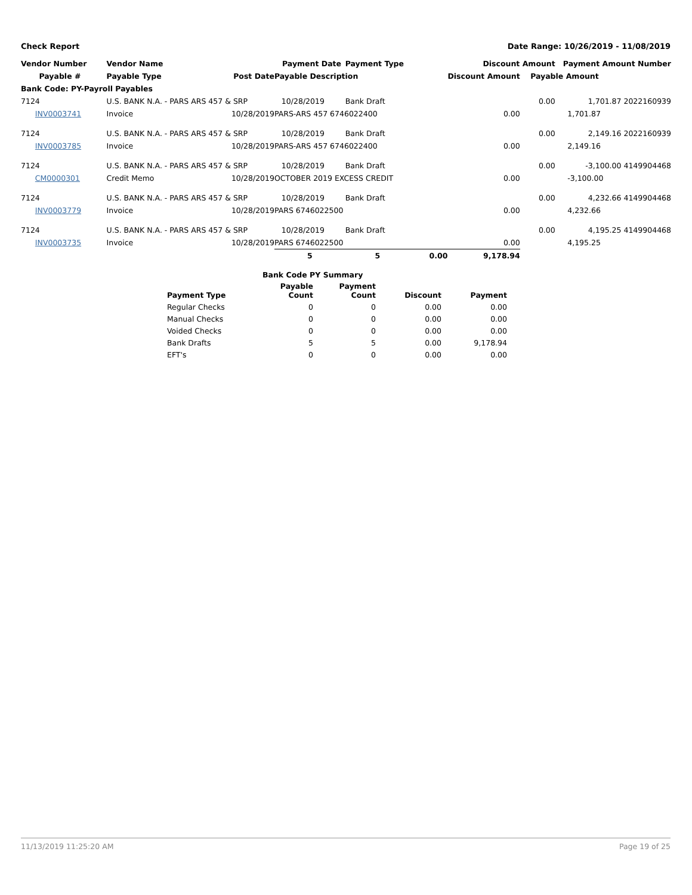Check Report Date Range: 10/26/2019 - 11/08/2019
| Vendor Number | Vendor Name | | Payment Date | Payment Type | | Discount Amount | | Payment Amount Number |
| --- | --- | --- | --- | --- | --- | --- | --- | --- |
| Payable # | Payable Type | Post Date | Payable Description | | | Discount Amount | Payable Amount | |
| Bank Code: PY-Payroll Payables | | | | | | | | |
| 7124 | U.S. BANK N.A. - PARS ARS 457 & SRP | | 10/28/2019 | Bank Draft | | | 0.00 | 1,701.87 2022160939 |
| INV0003741 | Invoice | 10/28/2019 | PARS-ARS 457 6746022400 | | | 0.00 | 1,701.87 | |
| 7124 | U.S. BANK N.A. - PARS ARS 457 & SRP | | 10/28/2019 | Bank Draft | | | 0.00 | 2,149.16 2022160939 |
| INV0003785 | Invoice | 10/28/2019 | PARS-ARS 457 6746022400 | | | 0.00 | 2,149.16 | |
| 7124 | U.S. BANK N.A. - PARS ARS 457 & SRP | | 10/28/2019 | Bank Draft | | | 0.00 | -3,100.00 4149904468 |
| CM0000301 | Credit Memo | 10/28/2019 | OCTOBER 2019 EXCESS CREDIT | | | 0.00 | -3,100.00 | |
| 7124 | U.S. BANK N.A. - PARS ARS 457 & SRP | | 10/28/2019 | Bank Draft | | | 0.00 | 4,232.66 4149904468 |
| INV0003779 | Invoice | 10/28/2019 | PARS 6746022500 | | | 0.00 | 4,232.66 | |
| 7124 | U.S. BANK N.A. - PARS ARS 457 & SRP | | 10/28/2019 | Bank Draft | | | 0.00 | 4,195.25 4149904468 |
| INV0003735 | Invoice | 10/28/2019 | PARS 6746022500 | | | 0.00 | 4,195.25 | |
| | | | 5 | 5 | 0.00 | 9,178.94 | | |
| | Bank Code PY Summary | | | |
| --- | --- | --- | --- | --- |
| Payment Type | Payable Count | Payment Count | Discount | Payment |
| Regular Checks | 0 | 0 | 0.00 | 0.00 |
| Manual Checks | 0 | 0 | 0.00 | 0.00 |
| Voided Checks | 0 | 0 | 0.00 | 0.00 |
| Bank Drafts | 5 | 5 | 0.00 | 9,178.94 |
| EFT's | 0 | 0 | 0.00 | 0.00 |
11/13/2019 11:25:20 AM Page 19 of 25